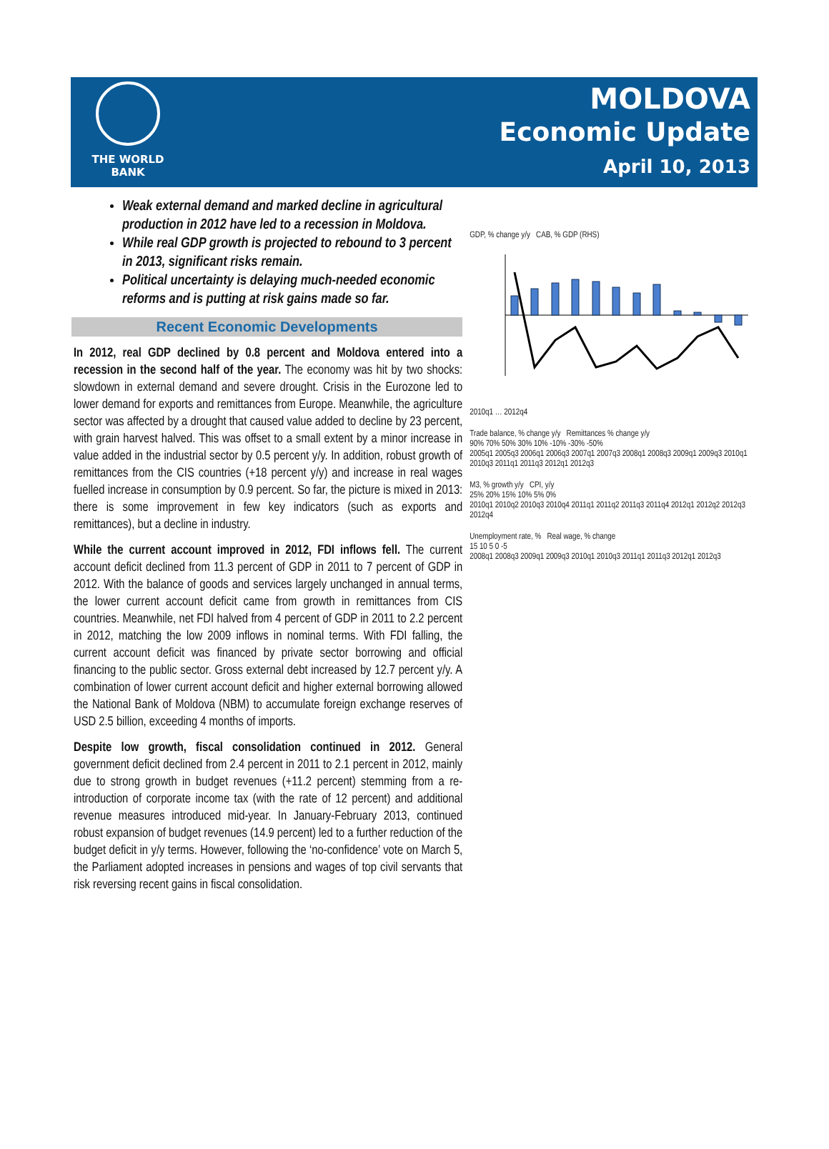THE WORLD
BANK
MOLDOVA
Economic Update
April 10, 2013
Weak external demand and marked decline in agricultural production in 2012 have led to a recession in Moldova.
While real GDP growth is projected to rebound to 3 percent in 2013, significant risks remain.
Political uncertainty is delaying much-needed economic reforms and is putting at risk gains made so far.
Recent Economic Developments
In 2012, real GDP declined by 0.8 percent and Moldova entered into a recession in the second half of the year. The economy was hit by two shocks: slowdown in external demand and severe drought. Crisis in the Eurozone led to lower demand for exports and remittances from Europe. Meanwhile, the agriculture sector was affected by a drought that caused value added to decline by 23 percent, with grain harvest halved. This was offset to a small extent by a minor increase in value added in the industrial sector by 0.5 percent y/y. In addition, robust growth of remittances from the CIS countries (+18 percent y/y) and increase in real wages fuelled increase in consumption by 0.9 percent. So far, the picture is mixed in 2013: there is some improvement in few key indicators (such as exports and remittances), but a decline in industry.
While the current account improved in 2012, FDI inflows fell. The current account deficit declined from 11.3 percent of GDP in 2011 to 7 percent of GDP in 2012. With the balance of goods and services largely unchanged in annual terms, the lower current account deficit came from growth in remittances from CIS countries. Meanwhile, net FDI halved from 4 percent of GDP in 2011 to 2.2 percent in 2012, matching the low 2009 inflows in nominal terms. With FDI falling, the current account deficit was financed by private sector borrowing and official financing to the public sector. Gross external debt increased by 12.7 percent y/y. A combination of lower current account deficit and higher external borrowing allowed the National Bank of Moldova (NBM) to accumulate foreign exchange reserves of USD 2.5 billion, exceeding 4 months of imports.
Despite low growth, fiscal consolidation continued in 2012. General government deficit declined from 2.4 percent in 2011 to 2.1 percent in 2012, mainly due to strong growth in budget revenues (+11.2 percent) stemming from a re-introduction of corporate income tax (with the rate of 12 percent) and additional revenue measures introduced mid-year. In January-February 2013, continued robust expansion of budget revenues (14.9 percent) led to a further reduction of the budget deficit in y/y terms. However, following the ‘no-confidence’ vote on March 5, the Parliament adopted increases in pensions and wages of top civil servants that risk reversing recent gains in fiscal consolidation.
GDP, % change y/y CAB, % GDP (RHS) 2010q1 … 2012q4
Trade balance, % change y/y Remittances % change y/y
90% 70% 50% 30% 10% -10% -30% -50%
2005q1 2005q3 2006q1 2006q3 2007q1 2007q3 2008q1 2008q3 2009q1 2009q3 2010q1 2010q3 2011q1 2011q3 2012q1 2012q3
M3, % growth y/y CPI, y/y
25% 20% 15% 10% 5% 0%
2010q1 2010q2 2010q3 2010q4 2011q1 2011q2 2011q3 2011q4 2012q1 2012q2 2012q3 2012q4
Unemployment rate, % Real wage, % change
15 10 5 0 -5
2008q1 2008q3 2009q1 2009q3 2010q1 2010q3 2011q1 2011q3 2012q1 2012q3